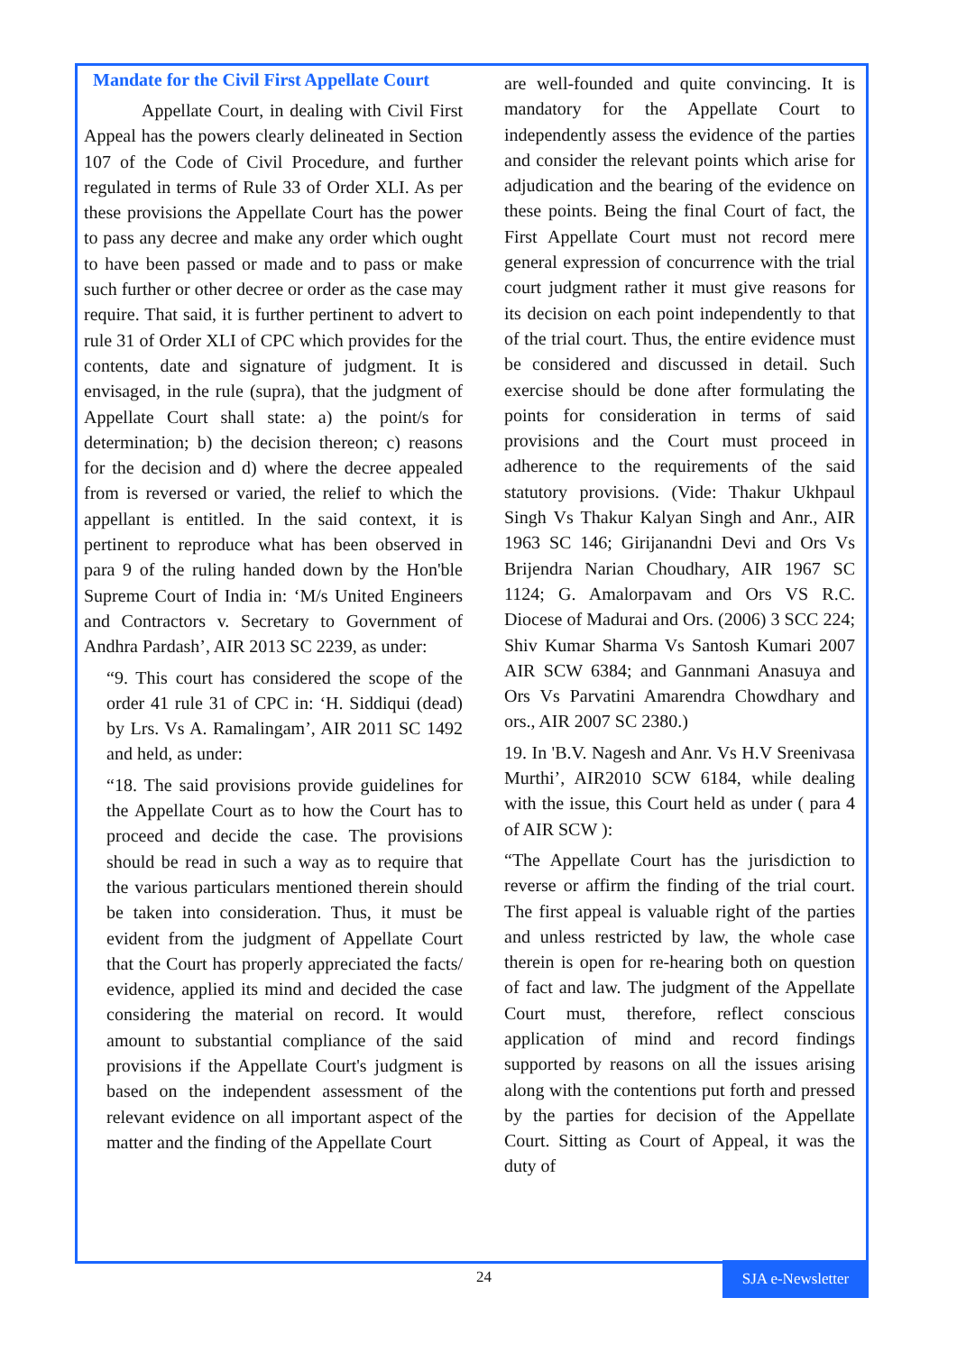Mandate for the Civil First Appellate Court
Appellate Court, in dealing with Civil First Appeal has the powers clearly delineated in Section 107 of the Code of Civil Procedure, and further regulated in terms of Rule 33 of Order XLI. As per these provisions the Appellate Court has the power to pass any decree and make any order which ought to have been passed or made and to pass or make such further or other decree or order as the case may require. That said, it is further pertinent to advert to rule 31 of Order XLI of CPC which provides for the contents, date and signature of judgment. It is envisaged, in the rule (supra), that the judgment of Appellate Court shall state: a) the point/s for determination; b) the decision thereon; c) reasons for the decision and d) where the decree appealed from is reversed or varied, the relief to which the appellant is entitled. In the said context, it is pertinent to reproduce what has been observed in para 9 of the ruling handed down by the Hon'ble Supreme Court of India in: ‘M/s United Engineers and Contractors v. Secretary to Government of Andhra Pardash’, AIR 2013 SC 2239, as under:
“9. This court has considered the scope of the order 41 rule 31 of CPC in: ‘H. Siddiqui (dead) by Lrs. Vs A. Ramalingam’, AIR 2011 SC 1492 and held, as under:
“18. The said provisions provide guidelines for the Appellate Court as to how the Court has to proceed and decide the case. The provisions should be read in such a way as to require that the various particulars mentioned therein should be taken into consideration. Thus, it must be evident from the judgment of Appellate Court that the Court has properly appreciated the facts/ evidence, applied its mind and decided the case considering the material on record. It would amount to substantial compliance of the said provisions if the Appellate Court's judgment is based on the independent assessment of the relevant evidence on all important aspect of the matter and the finding of the Appellate Court
are well-founded and quite convincing. It is mandatory for the Appellate Court to independently assess the evidence of the parties and consider the relevant points which arise for adjudication and the bearing of the evidence on these points. Being the final Court of fact, the First Appellate Court must not record mere general expression of concurrence with the trial court judgment rather it must give reasons for its decision on each point independently to that of the trial court. Thus, the entire evidence must be considered and discussed in detail. Such exercise should be done after formulating the points for consideration in terms of said provisions and the Court must proceed in adherence to the requirements of the said statutory provisions. (Vide: Thakur Ukhpaul Singh Vs Thakur Kalyan Singh and Anr., AIR 1963 SC 146; Girijanandni Devi and Ors Vs Brijendra Narian Choudhary, AIR 1967 SC 1124; G. Amalorpavam and Ors VS R.C. Diocese of Madurai and Ors. (2006) 3 SCC 224; Shiv Kumar Sharma Vs Santosh Kumari 2007 AIR SCW 6384; and Gannmani Anasuya and Ors Vs Parvatini Amarendra Chowdhary and ors., AIR 2007 SC 2380.)
19. In 'B.V. Nagesh and Anr. Vs H.V Sreenivasa Murthi’, AIR2010 SCW 6184, while dealing with the issue, this Court held as under ( para 4 of AIR SCW ):
“The Appellate Court has the jurisdiction to reverse or affirm the finding of the trial court. The first appeal is valuable right of the parties and unless restricted by law, the whole case therein is open for re-hearing both on question of fact and law. The judgment of the Appellate Court must, therefore, reflect conscious application of mind and record findings supported by reasons on all the issues arising along with the contentions put forth and pressed by the parties for decision of the Appellate Court. Sitting as Court of Appeal, it was the duty of
24 SJA e-Newsletter